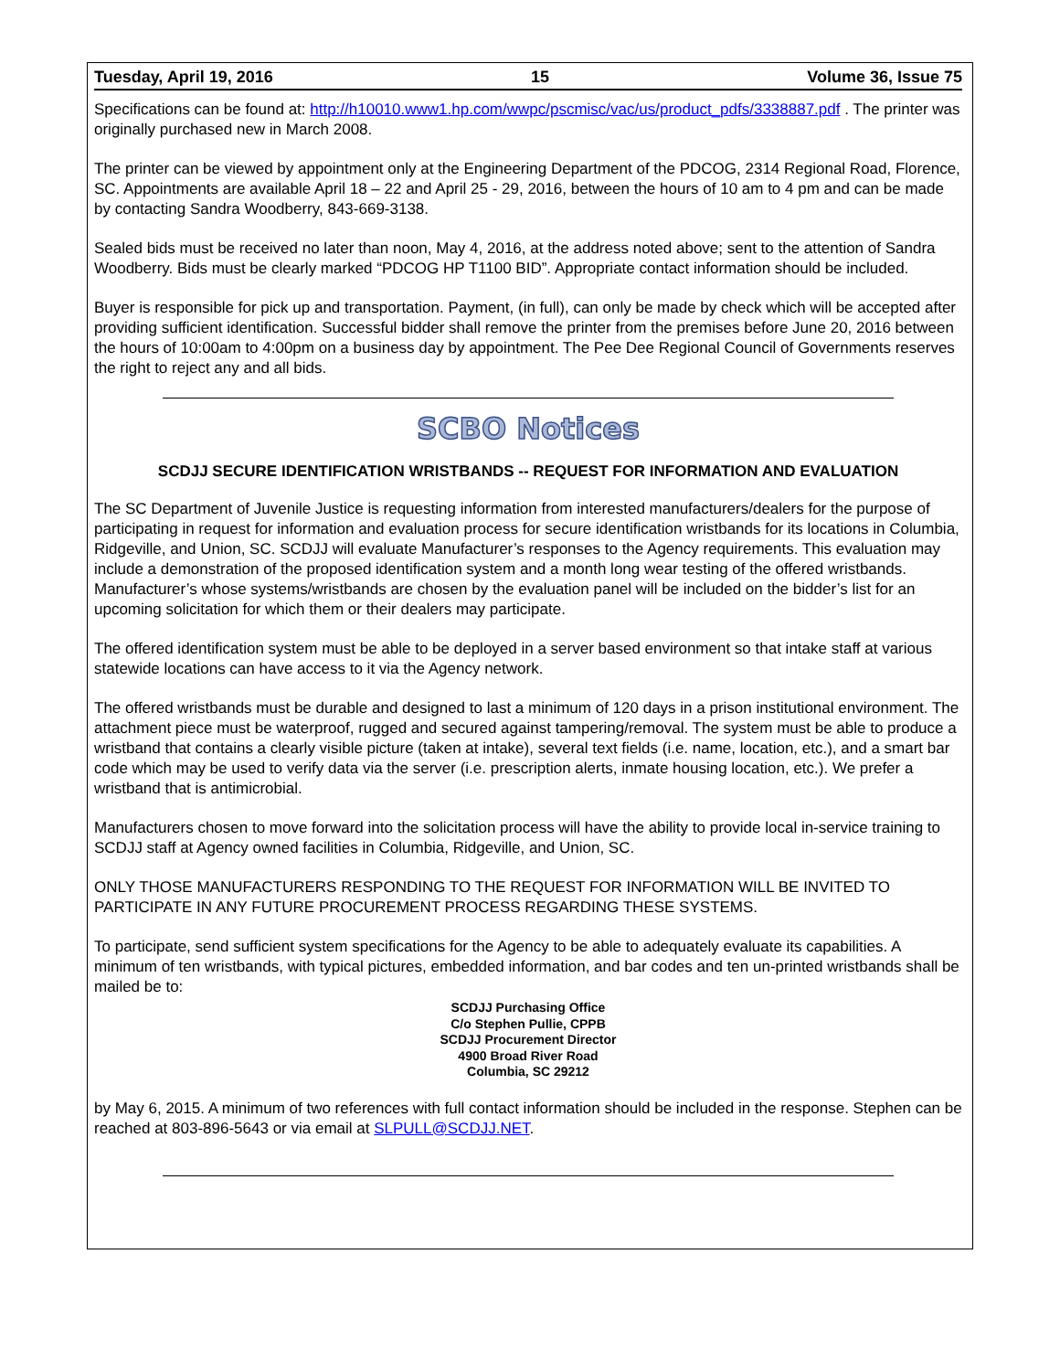Tuesday, April 19, 2016 15 Volume 36, Issue 75
Specifications can be found at: http://h10010.www1.hp.com/wwpc/pscmisc/vac/us/product_pdfs/3338887.pdf . The printer was originally purchased new in March 2008.
The printer can be viewed by appointment only at the Engineering Department of the PDCOG, 2314 Regional Road, Florence, SC. Appointments are available April 18 – 22 and April 25 - 29, 2016, between the hours of 10 am to 4 pm and can be made by contacting Sandra Woodberry, 843-669-3138.
Sealed bids must be received no later than noon, May 4, 2016, at the address noted above; sent to the attention of Sandra Woodberry. Bids must be clearly marked “PDCOG HP T1100 BID”. Appropriate contact information should be included.
Buyer is responsible for pick up and transportation. Payment, (in full), can only be made by check which will be accepted after providing sufficient identification. Successful bidder shall remove the printer from the premises before June 20, 2016 between the hours of 10:00am to 4:00pm on a business day by appointment. The Pee Dee Regional Council of Governments reserves the right to reject any and all bids.
SCBO Notices
SCDJJ SECURE IDENTIFICATION WRISTBANDS -- REQUEST FOR INFORMATION AND EVALUATION
The SC Department of Juvenile Justice is requesting information from interested manufacturers/dealers for the purpose of participating in request for information and evaluation process for secure identification wristbands for its locations in Columbia, Ridgeville, and Union, SC. SCDJJ will evaluate Manufacturer’s responses to the Agency requirements. This evaluation may include a demonstration of the proposed identification system and a month long wear testing of the offered wristbands. Manufacturer’s whose systems/wristbands are chosen by the evaluation panel will be included on the bidder’s list for an upcoming solicitation for which them or their dealers may participate.
The offered identification system must be able to be deployed in a server based environment so that intake staff at various statewide locations can have access to it via the Agency network.
The offered wristbands must be durable and designed to last a minimum of 120 days in a prison institutional environment. The attachment piece must be waterproof, rugged and secured against tampering/removal. The system must be able to produce a wristband that contains a clearly visible picture (taken at intake), several text fields (i.e. name, location, etc.), and a smart bar code which may be used to verify data via the server (i.e. prescription alerts, inmate housing location, etc.). We prefer a wristband that is antimicrobial.
Manufacturers chosen to move forward into the solicitation process will have the ability to provide local in-service training to SCDJJ staff at Agency owned facilities in Columbia, Ridgeville, and Union, SC.
ONLY THOSE MANUFACTURERS RESPONDING TO THE REQUEST FOR INFORMATION WILL BE INVITED TO PARTICIPATE IN ANY FUTURE PROCUREMENT PROCESS REGARDING THESE SYSTEMS.
To participate, send sufficient system specifications for the Agency to be able to adequately evaluate its capabilities. A minimum of ten wristbands, with typical pictures, embedded information, and bar codes and ten un-printed wristbands shall be mailed be to:
SCDJJ Purchasing Office
C/o Stephen Pullie, CPPB
SCDJJ Procurement Director
4900 Broad River Road
Columbia, SC 29212
by May 6, 2015. A minimum of two references with full contact information should be included in the response. Stephen can be reached at 803-896-5643 or via email at SLPULL@SCDJJ.NET.